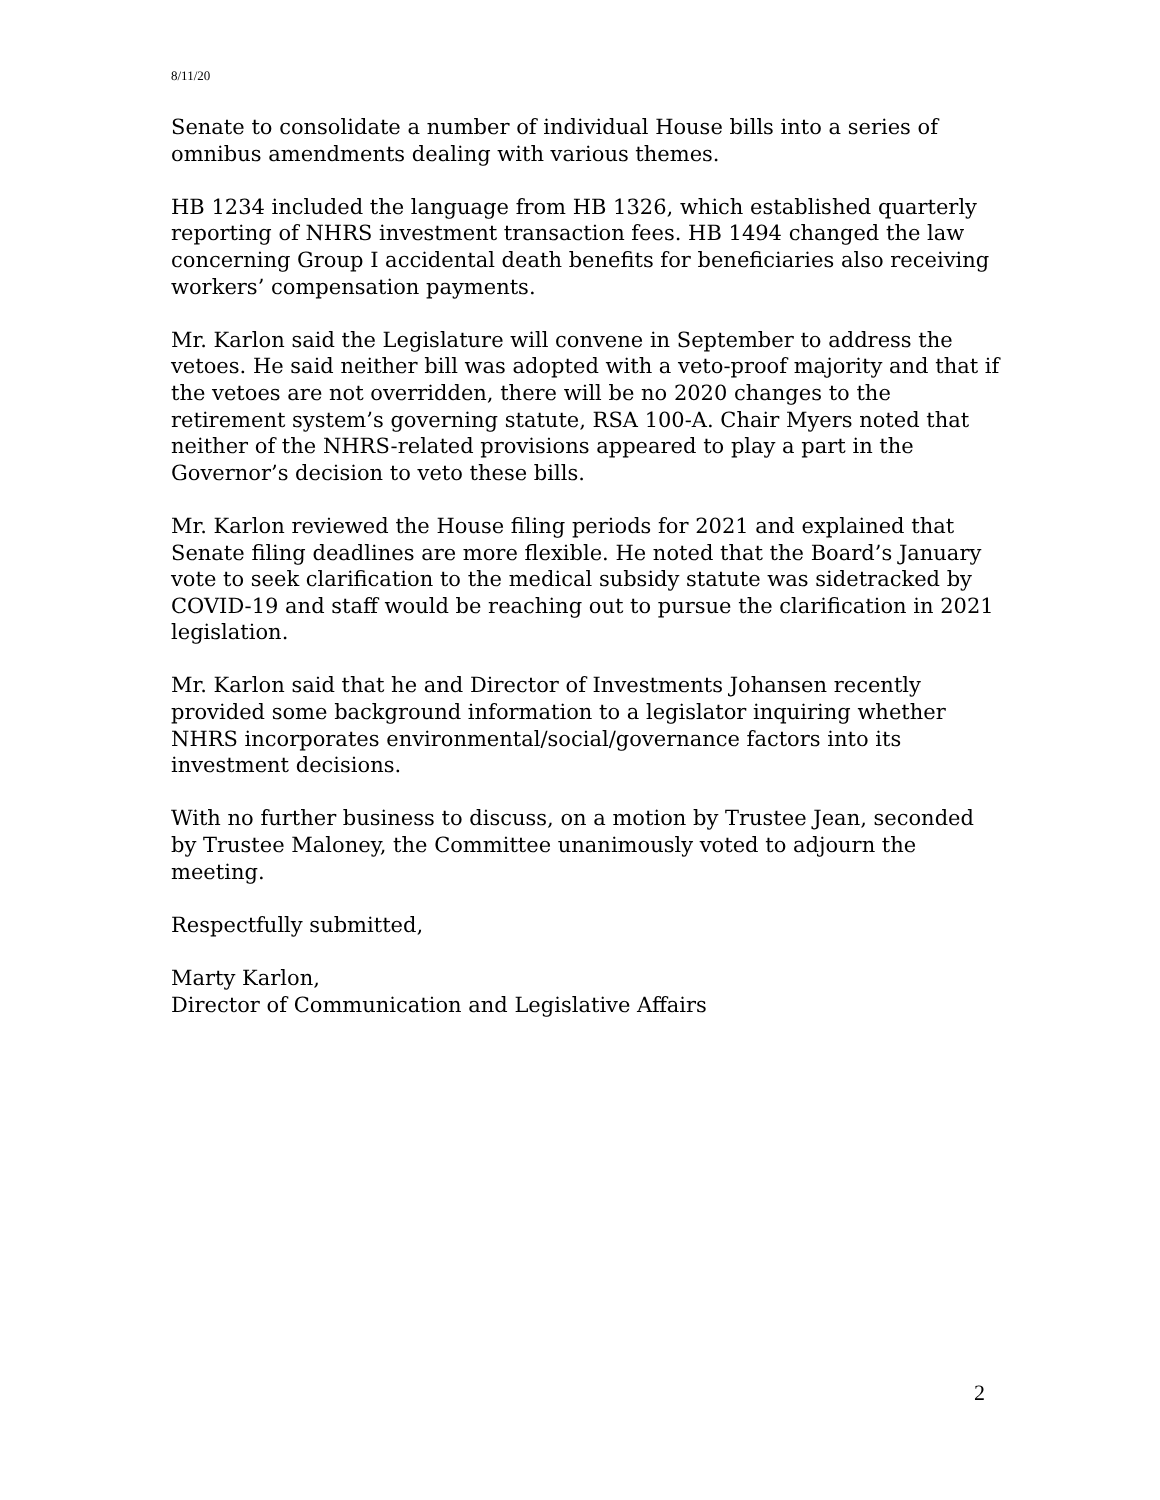8/11/20
Senate to consolidate a number of individual House bills into a series of omnibus amendments dealing with various themes.
HB 1234 included the language from HB 1326, which established quarterly reporting of NHRS investment transaction fees. HB 1494 changed the law concerning Group I accidental death benefits for beneficiaries also receiving workers’ compensation payments.
Mr. Karlon said the Legislature will convene in September to address the vetoes. He said neither bill was adopted with a veto-proof majority and that if the vetoes are not overridden, there will be no 2020 changes to the retirement system’s governing statute, RSA 100-A. Chair Myers noted that neither of the NHRS-related provisions appeared to play a part in the Governor’s decision to veto these bills.
Mr. Karlon reviewed the House filing periods for 2021 and explained that Senate filing deadlines are more flexible. He noted that the Board’s January vote to seek clarification to the medical subsidy statute was sidetracked by COVID-19 and staff would be reaching out to pursue the clarification in 2021 legislation.
Mr. Karlon said that he and Director of Investments Johansen recently provided some background information to a legislator inquiring whether NHRS incorporates environmental/social/governance factors into its investment decisions.
With no further business to discuss, on a motion by Trustee Jean, seconded by Trustee Maloney, the Committee unanimously voted to adjourn the meeting.
Respectfully submitted,
Marty Karlon,
Director of Communication and Legislative Affairs
2